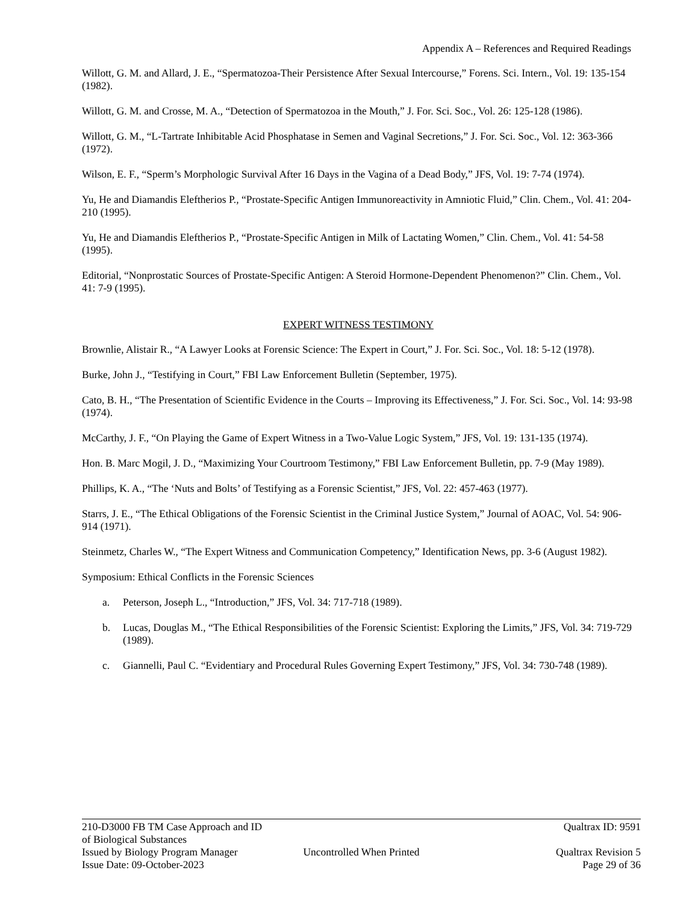Appendix A – References and Required Readings
Willott, G. M. and Allard, J. E., “Spermatozoa-Their Persistence After Sexual Intercourse,” Forens. Sci. Intern., Vol. 19: 135-154 (1982).
Willott, G. M. and Crosse, M. A., “Detection of Spermatozoa in the Mouth,” J. For. Sci. Soc., Vol. 26: 125-128 (1986).
Willott, G. M., “L-Tartrate Inhibitable Acid Phosphatase in Semen and Vaginal Secretions,” J. For. Sci. Soc., Vol. 12: 363-366 (1972).
Wilson, E. F., “Sperm’s Morphologic Survival After 16 Days in the Vagina of a Dead Body,” JFS, Vol. 19: 7-74 (1974).
Yu, He and Diamandis Eleftherios P., “Prostate-Specific Antigen Immunoreactivity in Amniotic Fluid,” Clin. Chem., Vol. 41: 204-210 (1995).
Yu, He and Diamandis Eleftherios P., “Prostate-Specific Antigen in Milk of Lactating Women,” Clin. Chem., Vol. 41: 54-58 (1995).
Editorial, “Nonprostatic Sources of Prostate-Specific Antigen: A Steroid Hormone-Dependent Phenomenon?” Clin. Chem., Vol. 41: 7-9 (1995).
EXPERT WITNESS TESTIMONY
Brownlie, Alistair R., “A Lawyer Looks at Forensic Science: The Expert in Court,” J. For. Sci. Soc., Vol. 18: 5-12 (1978).
Burke, John J., “Testifying in Court,” FBI Law Enforcement Bulletin (September, 1975).
Cato, B. H., “The Presentation of Scientific Evidence in the Courts – Improving its Effectiveness,” J. For. Sci. Soc., Vol. 14: 93-98 (1974).
McCarthy, J. F., “On Playing the Game of Expert Witness in a Two-Value Logic System,” JFS, Vol. 19: 131-135 (1974).
Hon. B. Marc Mogil, J. D., “Maximizing Your Courtroom Testimony,” FBI Law Enforcement Bulletin, pp. 7-9 (May 1989).
Phillips, K. A., “The ‘Nuts and Bolts’ of Testifying as a Forensic Scientist,” JFS, Vol. 22: 457-463 (1977).
Starrs, J. E., “The Ethical Obligations of the Forensic Scientist in the Criminal Justice System,” Journal of AOAC, Vol. 54: 906-914 (1971).
Steinmetz, Charles W., “The Expert Witness and Communication Competency,” Identification News, pp. 3-6 (August 1982).
Symposium: Ethical Conflicts in the Forensic Sciences
a. Peterson, Joseph L., “Introduction,” JFS, Vol. 34: 717-718 (1989).
b. Lucas, Douglas M., “The Ethical Responsibilities of the Forensic Scientist: Exploring the Limits,” JFS, Vol. 34: 719-729 (1989).
c. Giannelli, Paul C. “Evidentiary and Procedural Rules Governing Expert Testimony,” JFS, Vol. 34: 730-748 (1989).
210-D3000 FB TM Case Approach and ID of Biological Substances Qualtrax ID: 9591
Issued by Biology Program Manager Uncontrolled When Printed Qualtrax Revision 5
Issue Date: 09-October-2023 Page 29 of 36